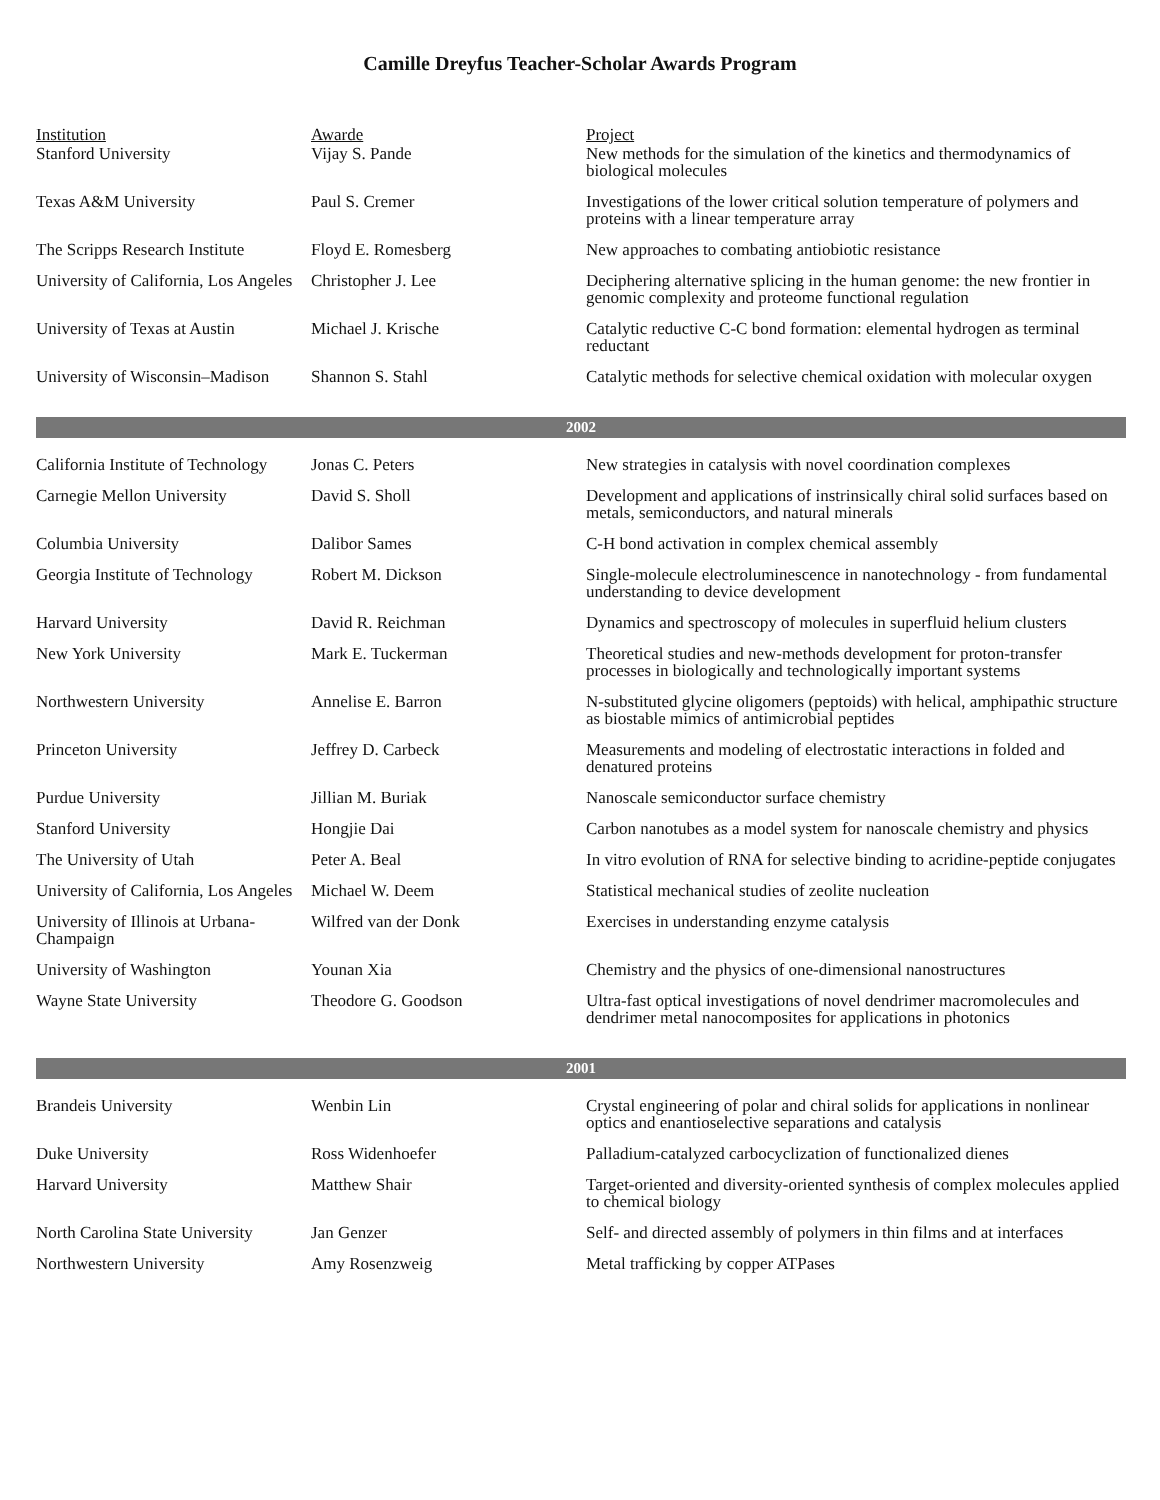Camille Dreyfus Teacher-Scholar Awards Program
| Institution | Awarde | Project |
| --- | --- | --- |
| Stanford University | Vijay S. Pande | New methods for the simulation of the kinetics and thermodynamics of biological molecules |
| Texas A&M University | Paul S. Cremer | Investigations of the lower critical solution temperature of polymers and proteins with a linear temperature array |
| The Scripps Research Institute | Floyd E. Romesberg | New approaches to combating antiobiotic resistance |
| University of California, Los Angeles | Christopher J. Lee | Deciphering alternative splicing in the human genome: the new frontier in genomic complexity and proteome functional regulation |
| University of Texas at Austin | Michael J. Krische | Catalytic reductive C-C bond formation: elemental hydrogen as terminal reductant |
| University of Wisconsin–Madison | Shannon S. Stahl | Catalytic methods for selective chemical oxidation with molecular oxygen |
| 2002 | | |
| California Institute of Technology | Jonas C. Peters | New strategies in catalysis with novel coordination complexes |
| Carnegie Mellon University | David S. Sholl | Development and applications of instrinsically chiral solid surfaces based on metals, semiconductors, and natural minerals |
| Columbia University | Dalibor Sames | C-H bond activation in complex chemical assembly |
| Georgia Institute of Technology | Robert M. Dickson | Single-molecule electroluminescence in nanotechnology - from fundamental understanding to device development |
| Harvard University | David R. Reichman | Dynamics and spectroscopy of molecules in superfluid helium clusters |
| New York University | Mark E. Tuckerman | Theoretical studies and new-methods development for proton-transfer processes in biologically and technologically important systems |
| Northwestern University | Annelise E. Barron | N-substituted glycine oligomers (peptoids) with helical, amphipathic structure as biostable mimics of antimicrobial peptides |
| Princeton University | Jeffrey D. Carbeck | Measurements and modeling of electrostatic interactions in folded and denatured proteins |
| Purdue University | Jillian M. Buriak | Nanoscale semiconductor surface chemistry |
| Stanford University | Hongjie Dai | Carbon nanotubes as a model system for nanoscale chemistry and physics |
| The University of Utah | Peter A. Beal | In vitro evolution of RNA for selective binding to acridine-peptide conjugates |
| University of California, Los Angeles | Michael W. Deem | Statistical mechanical studies of zeolite nucleation |
| University of Illinois at Urbana-Champaign | Wilfred van der Donk | Exercises in understanding enzyme catalysis |
| University of Washington | Younan Xia | Chemistry and the physics of one-dimensional nanostructures |
| Wayne State University | Theodore G. Goodson | Ultra-fast optical investigations of novel dendrimer macromolecules and dendrimer metal nanocomposites for applications in photonics |
| 2001 | | |
| Brandeis University | Wenbin Lin | Crystal engineering of polar and chiral solids for applications in nonlinear optics and enantioselective separations and catalysis |
| Duke University | Ross Widenhoefer | Palladium-catalyzed carbocyclization of functionalized dienes |
| Harvard University | Matthew Shair | Target-oriented and diversity-oriented synthesis of complex molecules applied to chemical biology |
| North Carolina State University | Jan Genzer | Self- and directed assembly of polymers in thin films and at interfaces |
| Northwestern University | Amy Rosenzweig | Metal trafficking by copper ATPases |